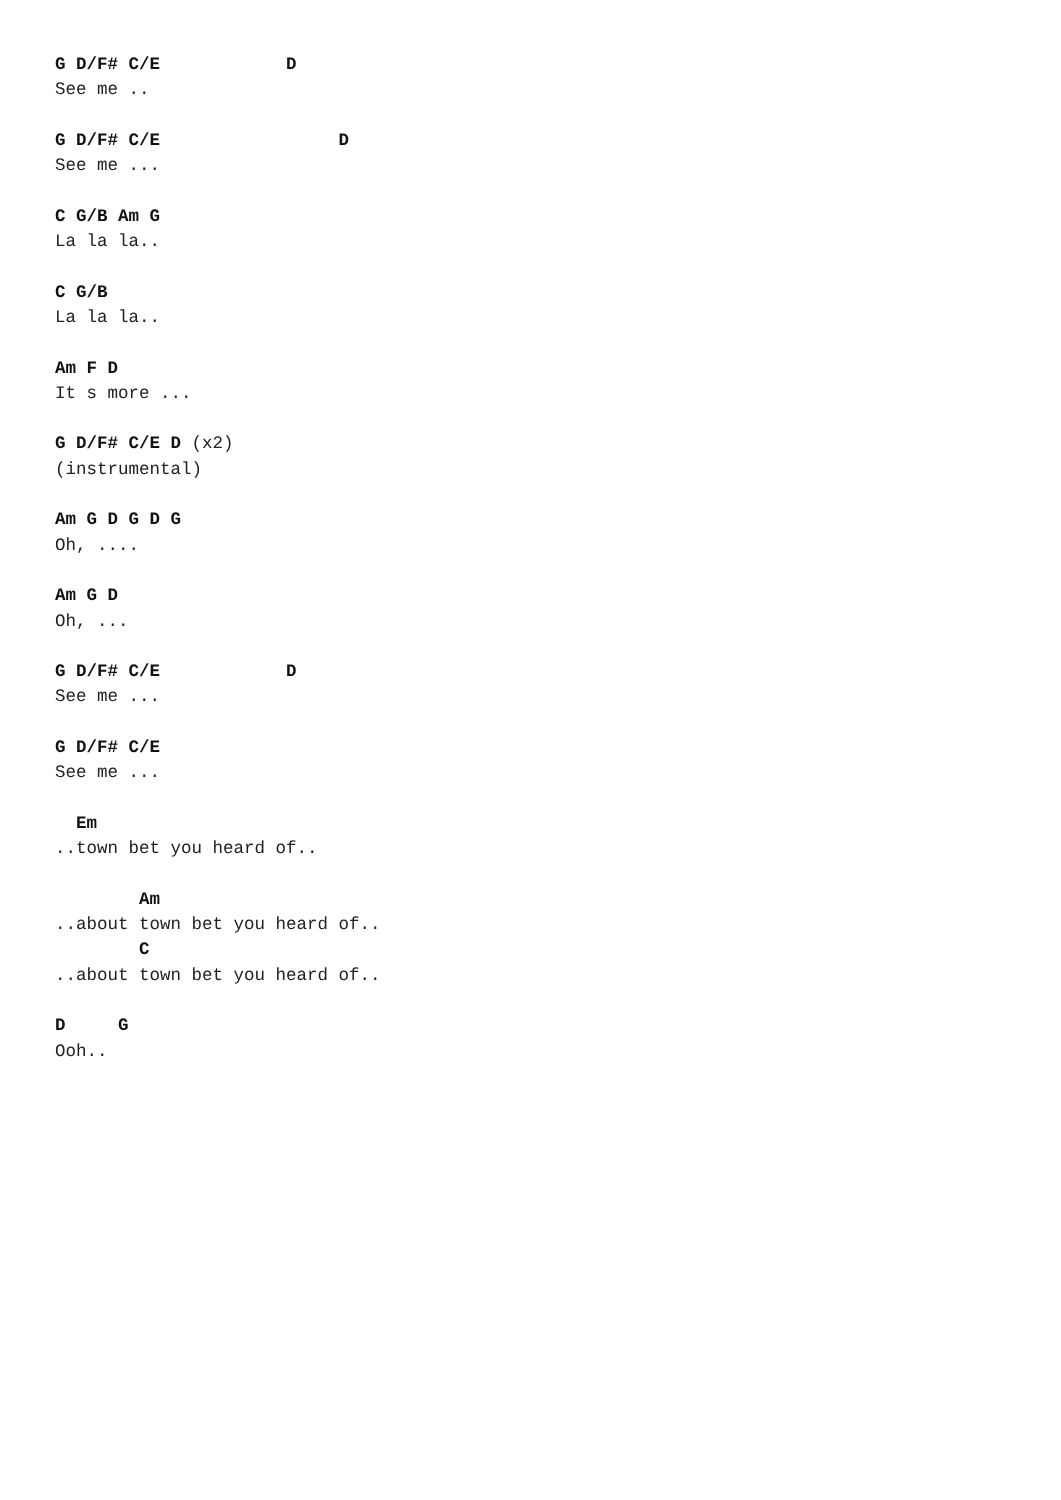G D/F# C/E            D
See me ..

G D/F# C/E                 D
See me ...

C G/B Am G
La la la..

C G/B
La la la..

Am F D
It s more ...

G D/F# C/E D (x2)
(instrumental)

Am G D G D G
Oh, ....

Am G D
Oh, ...

G D/F# C/E            D
See me ...

G D/F# C/E
See me ...

  Em
..town bet you heard of..

        Am
..about town bet you heard of..
        C
..about town bet you heard of..

D     G
Ooh..